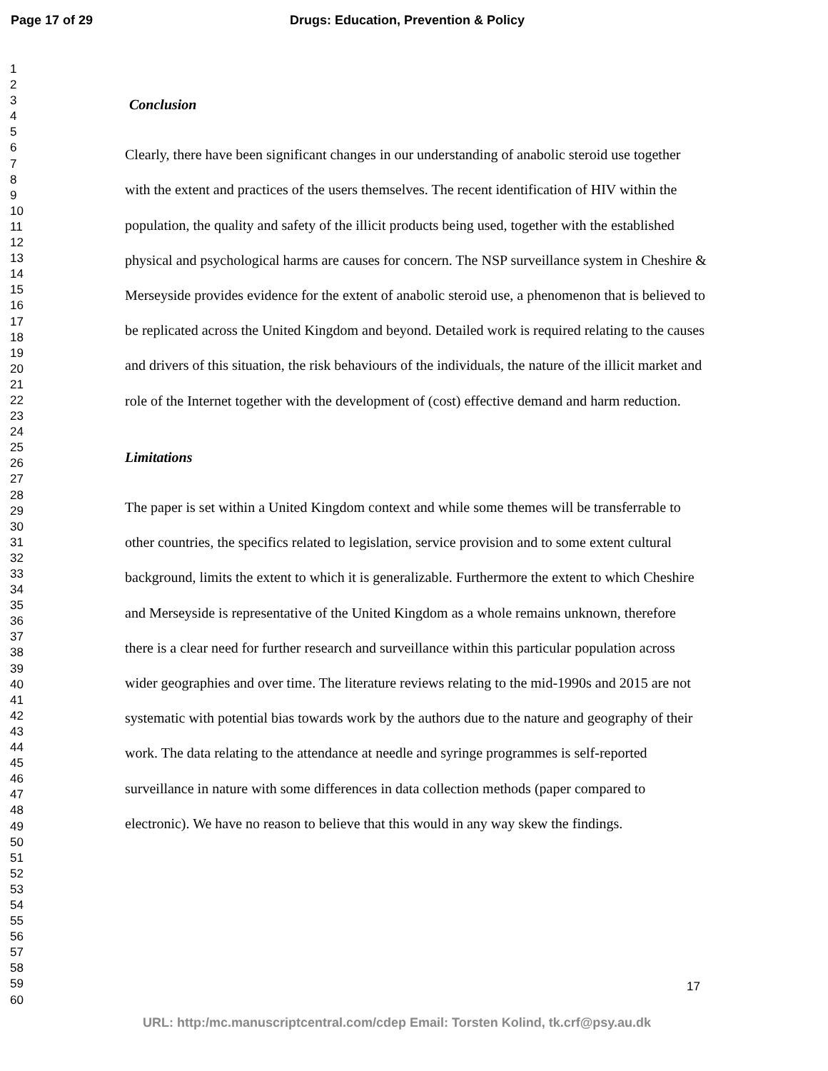Page 17 of 29 Drugs: Education, Prevention & Policy
1
2
3
4
5
6
7
8
9
10
11
12
13
14
15
16
17
18
19
20
21
22
23
24
25
26
27
28
29
30
31
32
33
34
35
36
37
38
39
40
41
42
43
44
45
46
47
48
49
50
51
52
53
54
55
56
57
58
59
60
Conclusion
Clearly, there have been significant changes in our understanding of anabolic steroid use together with the extent and practices of the users themselves. The recent identification of HIV within the population, the quality and safety of the illicit products being used, together with the established physical and psychological harms are causes for concern. The NSP surveillance system in Cheshire & Merseyside provides evidence for the extent of anabolic steroid use, a phenomenon that is believed to be replicated across the United Kingdom and beyond. Detailed work is required relating to the causes and drivers of this situation, the risk behaviours of the individuals, the nature of the illicit market and role of the Internet together with the development of (cost) effective demand and harm reduction.
Limitations
The paper is set within a United Kingdom context and while some themes will be transferrable to other countries, the specifics related to legislation, service provision and to some extent cultural background, limits the extent to which it is generalizable. Furthermore the extent to which Cheshire and Merseyside is representative of the United Kingdom as a whole remains unknown, therefore there is a clear need for further research and surveillance within this particular population across wider geographies and over time. The literature reviews relating to the mid-1990s and 2015 are not systematic with potential bias towards work by the authors due to the nature and geography of their work. The data relating to the attendance at needle and syringe programmes is self-reported surveillance in nature with some differences in data collection methods (paper compared to electronic). We have no reason to believe that this would in any way skew the findings.
17
URL: http:/mc.manuscriptcentral.com/cdep Email: Torsten Kolind, tk.crf@psy.au.dk